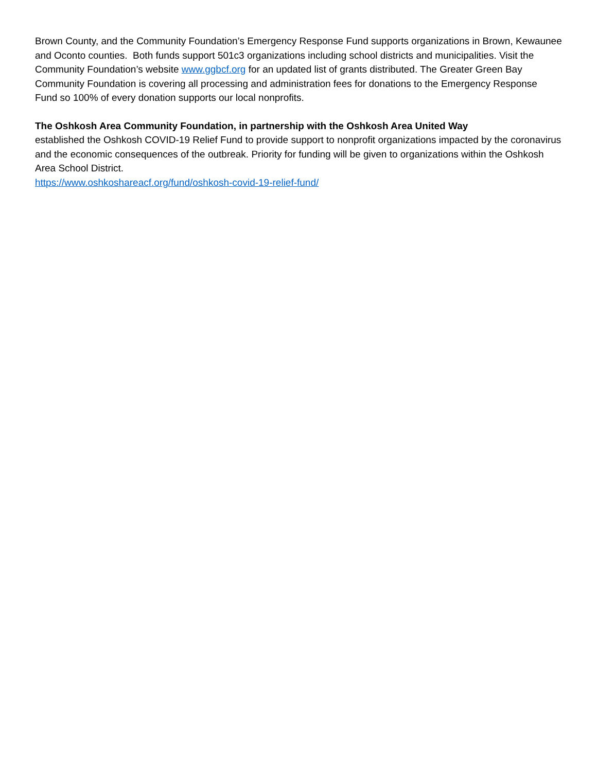Brown County, and the Community Foundation’s Emergency Response Fund supports organizations in Brown, Kewaunee and Oconto counties. Both funds support 501c3 organizations including school districts and municipalities. Visit the Community Foundation’s website www.ggbcf.org for an updated list of grants distributed. The Greater Green Bay Community Foundation is covering all processing and administration fees for donations to the Emergency Response Fund so 100% of every donation supports our local nonprofits.
The Oshkosh Area Community Foundation, in partnership with the Oshkosh Area United Way
established the Oshkosh COVID-19 Relief Fund to provide support to nonprofit organizations impacted by the coronavirus and the economic consequences of the outbreak. Priority for funding will be given to organizations within the Oshkosh Area School District.
https://www.oshkoshareacf.org/fund/oshkosh-covid-19-relief-fund/